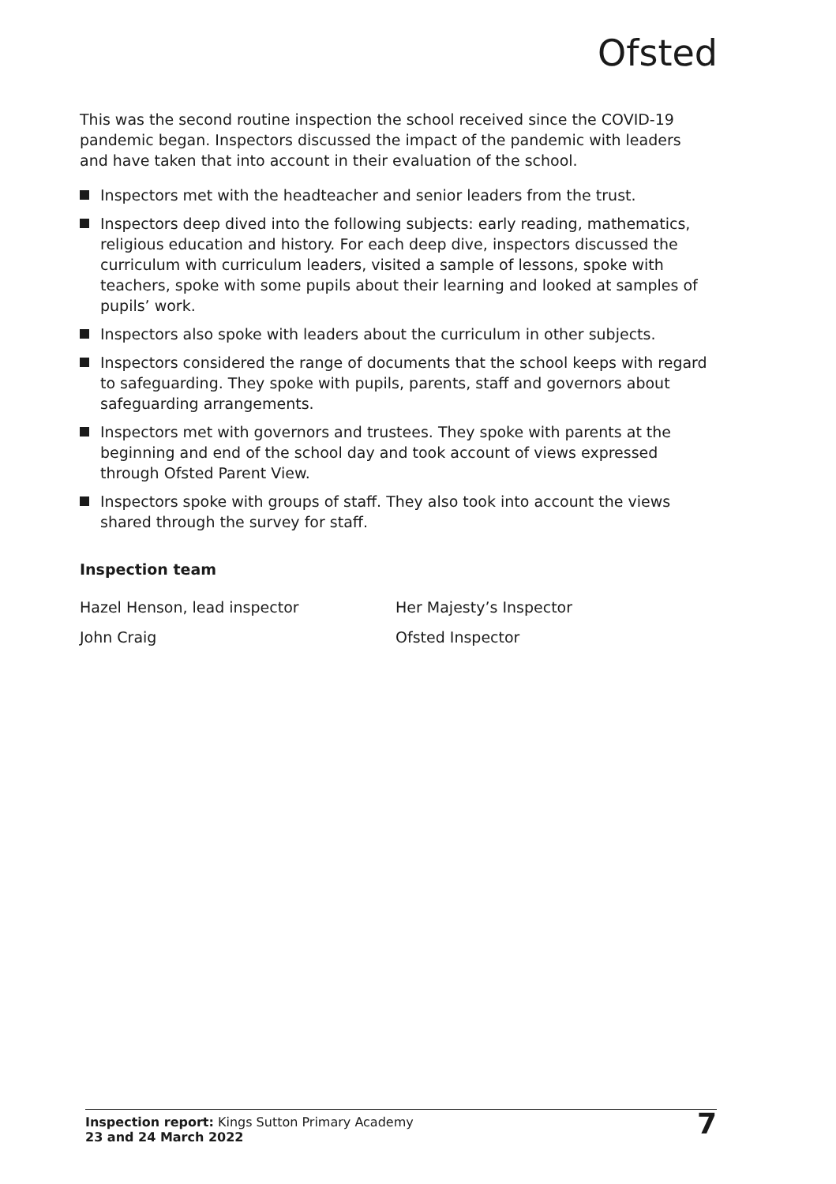Ofsted
This was the second routine inspection the school received since the COVID-19 pandemic began. Inspectors discussed the impact of the pandemic with leaders and have taken that into account in their evaluation of the school.
Inspectors met with the headteacher and senior leaders from the trust.
Inspectors deep dived into the following subjects: early reading, mathematics, religious education and history. For each deep dive, inspectors discussed the curriculum with curriculum leaders, visited a sample of lessons, spoke with teachers, spoke with some pupils about their learning and looked at samples of pupils’ work.
Inspectors also spoke with leaders about the curriculum in other subjects.
Inspectors considered the range of documents that the school keeps with regard to safeguarding. They spoke with pupils, parents, staff and governors about safeguarding arrangements.
Inspectors met with governors and trustees. They spoke with parents at the beginning and end of the school day and took account of views expressed through Ofsted Parent View.
Inspectors spoke with groups of staff. They also took into account the views shared through the survey for staff.
Inspection team
Hazel Henson, lead inspector
Her Majesty’s Inspector
John Craig
Ofsted Inspector
Inspection report: Kings Sutton Primary Academy
23 and 24 March 2022
7